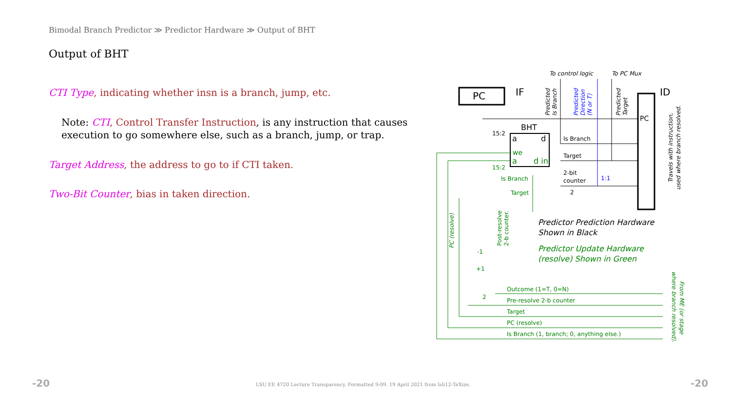Bimodal Branch Predictor ≫ Predictor Hardware ≫ Output of BHT
Output of BHT
CTI Type, indicating whether insn is a branch, jump, etc.
Note: CTI, Control Transfer Instruction, is any instruction that causes execution to go somewhere else, such as a branch, jump, or trap.
Target Address, the address to go to if CTI taken.
Two-Bit Counter, bias in taken direction.
PC
IF
ID
To control logic
To PC Mux
PC
BHT
a
d
we
a
d in
15:2
15:2
Is Branch
Target
2-bit
counter
2
1:1
Is Branch
Target
Predictor Prediction Hardware
Shown in Black
Predictor Update Hardware
(resolve) Shown in Green
-1
+1
Outcome (1=T, 0=N)
Pre-resolve 2-b counter
2
Target
PC (resolve)
Is Branch (1, branch; 0, anything else.)
Predicted
Is Branch
Predicted
Direction
(N or T)
Predicted
Target
Travels with instruction,
used where branch resolved.
PC (resolve)
Post-resolve
2-b counter.
From ME (or stage
where branch resolved).
-20 -20
LSU EE 4720 Lecture Transparency. Formatted 9:09, 19 April 2021 from lsli12-TeXize.